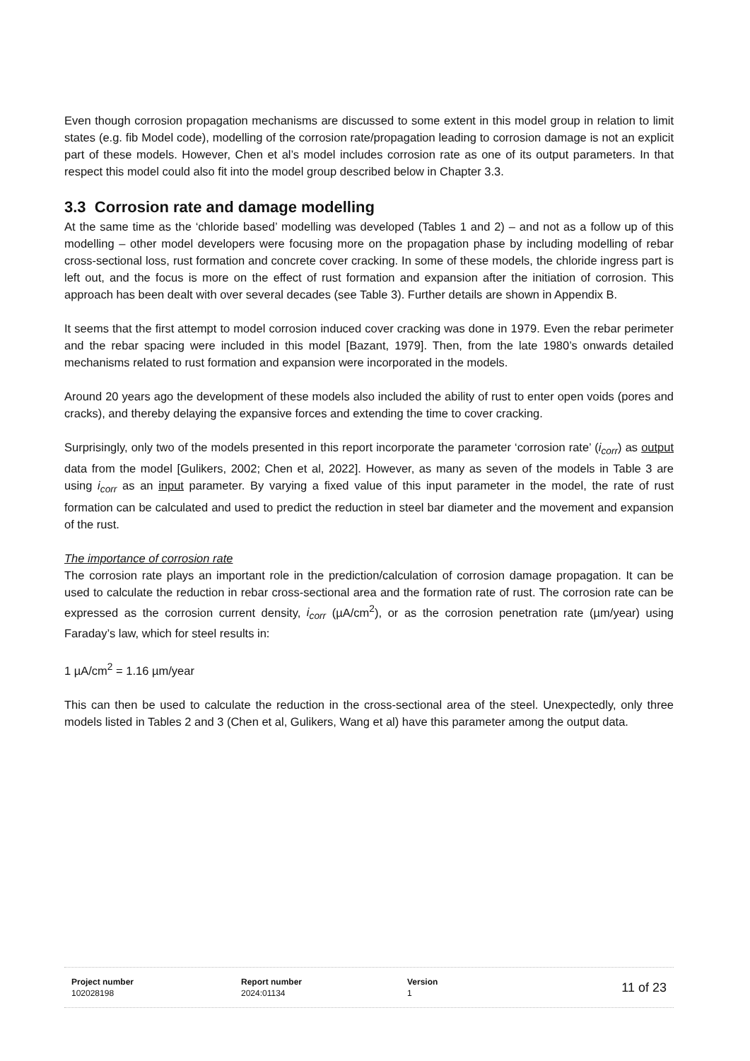Even though corrosion propagation mechanisms are discussed to some extent in this model group in relation to limit states (e.g. fib Model code), modelling of the corrosion rate/propagation leading to corrosion damage is not an explicit part of these models. However, Chen et al’s model includes corrosion rate as one of its output parameters. In that respect this model could also fit into the model group described below in Chapter 3.3.
3.3 Corrosion rate and damage modelling
At the same time as the ‘chloride based’ modelling was developed (Tables 1 and 2) – and not as a follow up of this modelling – other model developers were focusing more on the propagation phase by including modelling of rebar cross-sectional loss, rust formation and concrete cover cracking. In some of these models, the chloride ingress part is left out, and the focus is more on the effect of rust formation and expansion after the initiation of corrosion. This approach has been dealt with over several decades (see Table 3). Further details are shown in Appendix B.
It seems that the first attempt to model corrosion induced cover cracking was done in 1979. Even the rebar perimeter and the rebar spacing were included in this model [Bazant, 1979]. Then, from the late 1980’s onwards detailed mechanisms related to rust formation and expansion were incorporated in the models.
Around 20 years ago the development of these models also included the ability of rust to enter open voids (pores and cracks), and thereby delaying the expansive forces and extending the time to cover cracking.
Surprisingly, only two of the models presented in this report incorporate the parameter ‘corrosion rate’ (i<sub>corr</sub>) as output data from the model [Gulikers, 2002; Chen et al, 2022]. However, as many as seven of the models in Table 3 are using i<sub>corr</sub> as an input parameter. By varying a fixed value of this input parameter in the model, the rate of rust formation can be calculated and used to predict the reduction in steel bar diameter and the movement and expansion of the rust.
The importance of corrosion rate
The corrosion rate plays an important role in the prediction/calculation of corrosion damage propagation. It can be used to calculate the reduction in rebar cross-sectional area and the formation rate of rust. The corrosion rate can be expressed as the corrosion current density, i<sub>corr</sub> (µA/cm<sup>2</sup>), or as the corrosion penetration rate (µm/year) using Faraday’s law, which for steel results in:
1 µA/cm<sup>2</sup> = 1.16 µm/year
This can then be used to calculate the reduction in the cross-sectional area of the steel. Unexpectedly, only three models listed in Tables 2 and 3 (Chen et al, Gulikers, Wang et al) have this parameter among the output data.
Project number
102028198
Report number
2024:01134
Version
1
11 of 23